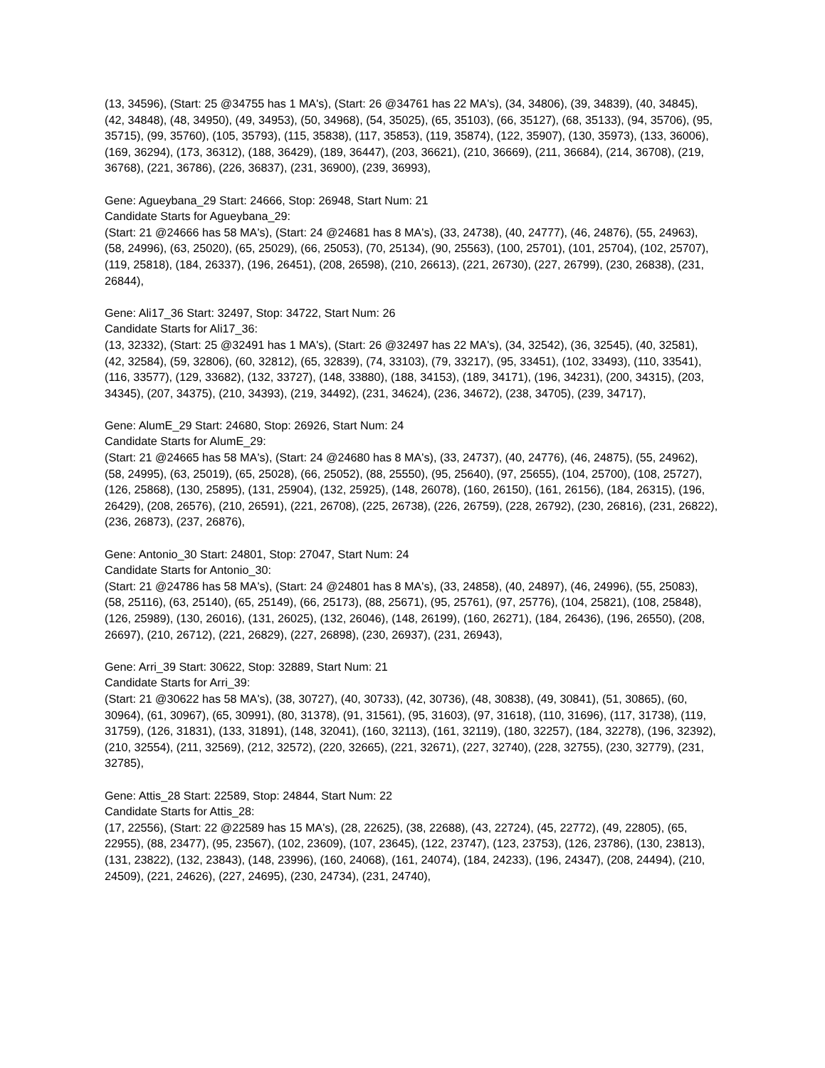(13, 34596), (Start: 25 @34755 has 1 MA's), (Start: 26 @34761 has 22 MA's), (34, 34806), (39, 34839), (40, 34845), (42, 34848), (48, 34950), (49, 34953), (50, 34968), (54, 35025), (65, 35103), (66, 35127), (68, 35133), (94, 35706), (95, 35715), (99, 35760), (105, 35793), (115, 35838), (117, 35853), (119, 35874), (122, 35907), (130, 35973), (133, 36006), (169, 36294), (173, 36312), (188, 36429), (189, 36447), (203, 36621), (210, 36669), (211, 36684), (214, 36708), (219, 36768), (221, 36786), (226, 36837), (231, 36900), (239, 36993),
Gene: Agueybana_29 Start: 24666, Stop: 26948, Start Num: 21
Candidate Starts for Agueybana_29:
(Start: 21 @24666 has 58 MA's), (Start: 24 @24681 has 8 MA's), (33, 24738), (40, 24777), (46, 24876), (55, 24963), (58, 24996), (63, 25020), (65, 25029), (66, 25053), (70, 25134), (90, 25563), (100, 25701), (101, 25704), (102, 25707), (119, 25818), (184, 26337), (196, 26451), (208, 26598), (210, 26613), (221, 26730), (227, 26799), (230, 26838), (231, 26844),
Gene: Ali17_36 Start: 32497, Stop: 34722, Start Num: 26
Candidate Starts for Ali17_36:
(13, 32332), (Start: 25 @32491 has 1 MA's), (Start: 26 @32497 has 22 MA's), (34, 32542), (36, 32545), (40, 32581), (42, 32584), (59, 32806), (60, 32812), (65, 32839), (74, 33103), (79, 33217), (95, 33451), (102, 33493), (110, 33541), (116, 33577), (129, 33682), (132, 33727), (148, 33880), (188, 34153), (189, 34171), (196, 34231), (200, 34315), (203, 34345), (207, 34375), (210, 34393), (219, 34492), (231, 34624), (236, 34672), (238, 34705), (239, 34717),
Gene: AlumE_29 Start: 24680, Stop: 26926, Start Num: 24
Candidate Starts for AlumE_29:
(Start: 21 @24665 has 58 MA's), (Start: 24 @24680 has 8 MA's), (33, 24737), (40, 24776), (46, 24875), (55, 24962), (58, 24995), (63, 25019), (65, 25028), (66, 25052), (88, 25550), (95, 25640), (97, 25655), (104, 25700), (108, 25727), (126, 25868), (130, 25895), (131, 25904), (132, 25925), (148, 26078), (160, 26150), (161, 26156), (184, 26315), (196, 26429), (208, 26576), (210, 26591), (221, 26708), (225, 26738), (226, 26759), (228, 26792), (230, 26816), (231, 26822), (236, 26873), (237, 26876),
Gene: Antonio_30 Start: 24801, Stop: 27047, Start Num: 24
Candidate Starts for Antonio_30:
(Start: 21 @24786 has 58 MA's), (Start: 24 @24801 has 8 MA's), (33, 24858), (40, 24897), (46, 24996), (55, 25083), (58, 25116), (63, 25140), (65, 25149), (66, 25173), (88, 25671), (95, 25761), (97, 25776), (104, 25821), (108, 25848), (126, 25989), (130, 26016), (131, 26025), (132, 26046), (148, 26199), (160, 26271), (184, 26436), (196, 26550), (208, 26697), (210, 26712), (221, 26829), (227, 26898), (230, 26937), (231, 26943),
Gene: Arri_39 Start: 30622, Stop: 32889, Start Num: 21
Candidate Starts for Arri_39:
(Start: 21 @30622 has 58 MA's), (38, 30727), (40, 30733), (42, 30736), (48, 30838), (49, 30841), (51, 30865), (60, 30964), (61, 30967), (65, 30991), (80, 31378), (91, 31561), (95, 31603), (97, 31618), (110, 31696), (117, 31738), (119, 31759), (126, 31831), (133, 31891), (148, 32041), (160, 32113), (161, 32119), (180, 32257), (184, 32278), (196, 32392), (210, 32554), (211, 32569), (212, 32572), (220, 32665), (221, 32671), (227, 32740), (228, 32755), (230, 32779), (231, 32785),
Gene: Attis_28 Start: 22589, Stop: 24844, Start Num: 22
Candidate Starts for Attis_28:
(17, 22556), (Start: 22 @22589 has 15 MA's), (28, 22625), (38, 22688), (43, 22724), (45, 22772), (49, 22805), (65, 22955), (88, 23477), (95, 23567), (102, 23609), (107, 23645), (122, 23747), (123, 23753), (126, 23786), (130, 23813), (131, 23822), (132, 23843), (148, 23996), (160, 24068), (161, 24074), (184, 24233), (196, 24347), (208, 24494), (210, 24509), (221, 24626), (227, 24695), (230, 24734), (231, 24740),